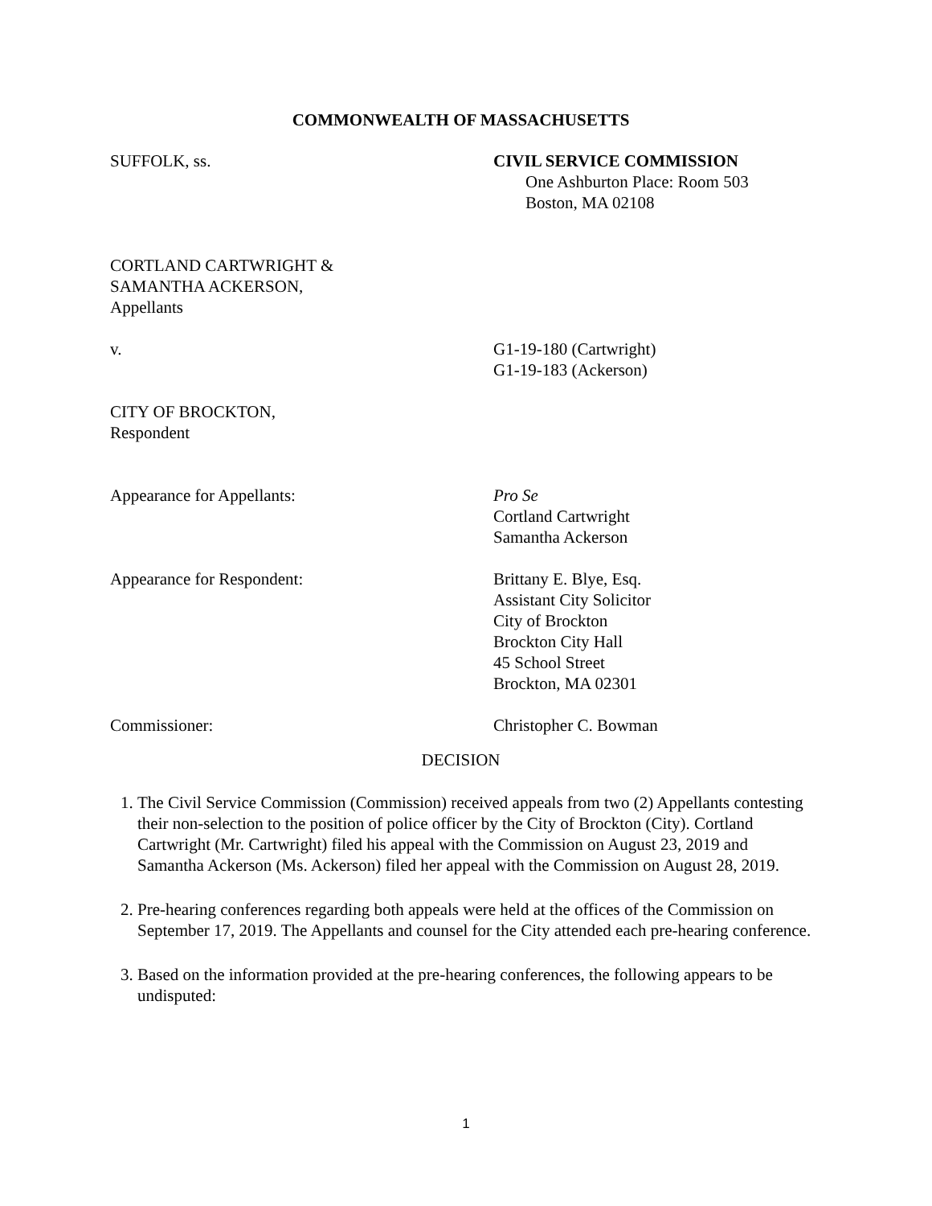COMMONWEALTH OF MASSACHUSETTS
SUFFOLK, ss. CIVIL SERVICE COMMISSION
One Ashburton Place: Room 503
Boston, MA 02108
CORTLAND CARTWRIGHT &
SAMANTHA ACKERSON,
Appellants
v. G1-19-180 (Cartwright)
G1-19-183 (Ackerson)
CITY OF BROCKTON,
Respondent
Appearance for Appellants: Pro Se
Cortland Cartwright
Samantha Ackerson
Appearance for Respondent: Brittany E. Blye, Esq.
Assistant City Solicitor
City of Brockton
Brockton City Hall
45 School Street
Brockton, MA 02301
Commissioner: Christopher C. Bowman
DECISION
1. The Civil Service Commission (Commission) received appeals from two (2) Appellants contesting their non-selection to the position of police officer by the City of Brockton (City). Cortland Cartwright (Mr. Cartwright) filed his appeal with the Commission on August 23, 2019 and Samantha Ackerson (Ms. Ackerson) filed her appeal with the Commission on August 28, 2019.
2. Pre-hearing conferences regarding both appeals were held at the offices of the Commission on September 17, 2019. The Appellants and counsel for the City attended each pre-hearing conference.
3. Based on the information provided at the pre-hearing conferences, the following appears to be undisputed:
1